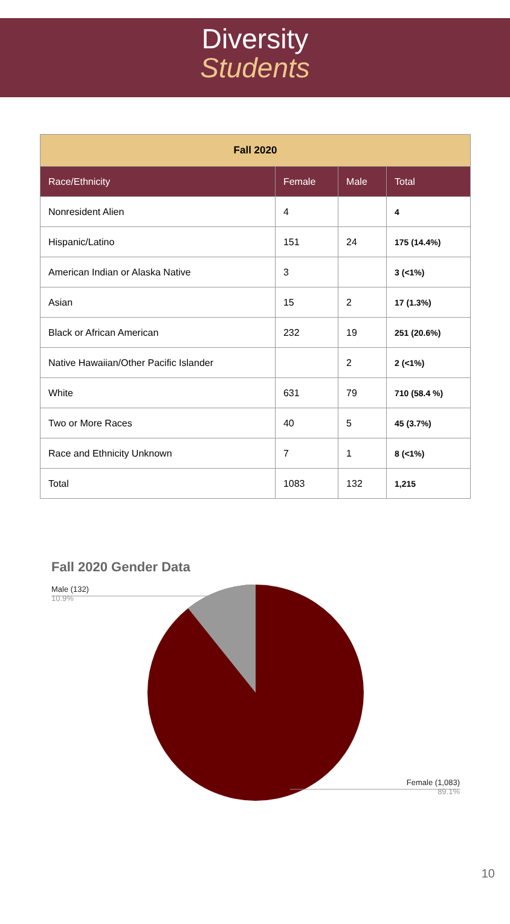Diversity
Students
| Fall 2020 | | | |
| --- | --- | --- | --- |
| Race/Ethnicity | Female | Male | Total |
| Nonresident Alien | 4 | | 4 |
| Hispanic/Latino | 151 | 24 | 175 (14.4%) |
| American Indian or Alaska Native | 3 | | 3 (<1%) |
| Asian | 15 | 2 | 17 (1.3%) |
| Black or African American | 232 | 19 | 251 (20.6%) |
| Native Hawaiian/Other Pacific Islander | | 2 | 2 (<1%) |
| White | 631 | 79 | 710 (58.4 %) |
| Two or More Races | 40 | 5 | 45 (3.7%) |
| Race and Ethnicity Unknown | 7 | 1 | 8 (<1%) |
| Total | 1083 | 132 | 1,215 |
Fall 2020 Gender Data
Male (132)
10.9%
Female (1,083)
89.1%
10